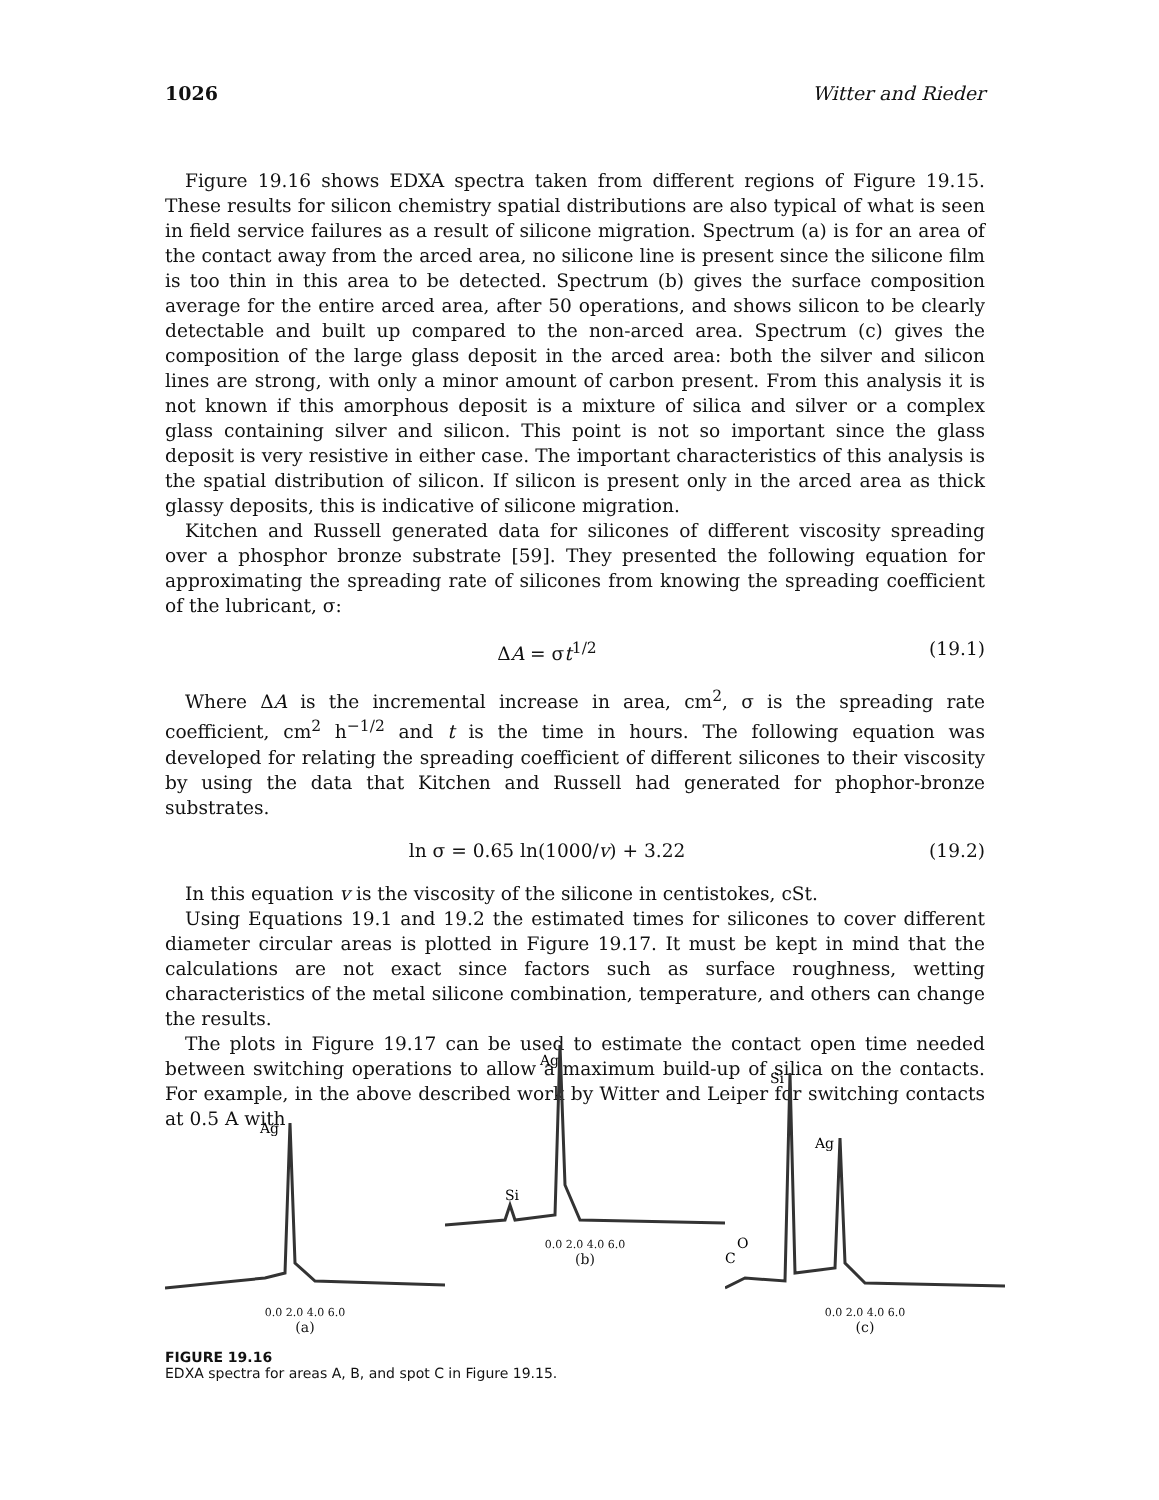1026 Witter and Rieder
Figure 19.16 shows EDXA spectra taken from different regions of Figure 19.15. These results for silicon chemistry spatial distributions are also typical of what is seen in field service failures as a result of silicone migration. Spectrum (a) is for an area of the contact away from the arced area, no silicone line is present since the silicone film is too thin in this area to be detected. Spectrum (b) gives the surface composition average for the entire arced area, after 50 operations, and shows silicon to be clearly detectable and built up compared to the non-arced area. Spectrum (c) gives the composition of the large glass deposit in the arced area: both the silver and silicon lines are strong, with only a minor amount of carbon present. From this analysis it is not known if this amorphous deposit is a mixture of silica and silver or a complex glass containing silver and silicon. This point is not so important since the glass deposit is very resistive in either case. The important characteristics of this analysis is the spatial distribution of silicon. If silicon is present only in the arced area as thick glassy deposits, this is indicative of silicone migration.
Kitchen and Russell generated data for silicones of different viscosity spreading over a phosphor bronze substrate [59]. They presented the following equation for approximating the spreading rate of silicones from knowing the spreading coefficient of the lubricant, σ:
ΔA = σt<sup>1/2</sup> (19.1)
Where ΔA is the incremental increase in area, cm<sup>2</sup>, σ is the spreading rate coefficient, cm<sup>2</sup> h<sup>−1/2</sup> and t is the time in hours. The following equation was developed for relating the spreading coefficient of different silicones to their viscosity by using the data that Kitchen and Russell had generated for phophor-bronze substrates.
ln σ = 0.65 ln(1000/v) + 3.22 (19.2)
In this equation v is the viscosity of the silicone in centistokes, cSt.
Using Equations 19.1 and 19.2 the estimated times for silicones to cover different diameter circular areas is plotted in Figure 19.17. It must be kept in mind that the calculations are not exact since factors such as surface roughness, wetting characteristics of the metal silicone combination, temperature, and others can change the results.
The plots in Figure 19.17 can be used to estimate the contact open time needed between switching operations to allow a maximum build-up of silica on the contacts. For example, in the above described work by Witter and Leiper for switching contacts at 0.5 A with
Ag
0.0 2.0 4.0 6.0
(a)
Ag
Si
0.0 2.0 4.0 6.0
(b)
Si
Ag
C
O
0.0 2.0 4.0 6.0
(c)
FIGURE 19.16
EDXA spectra for areas A, B, and spot C in Figure 19.15.